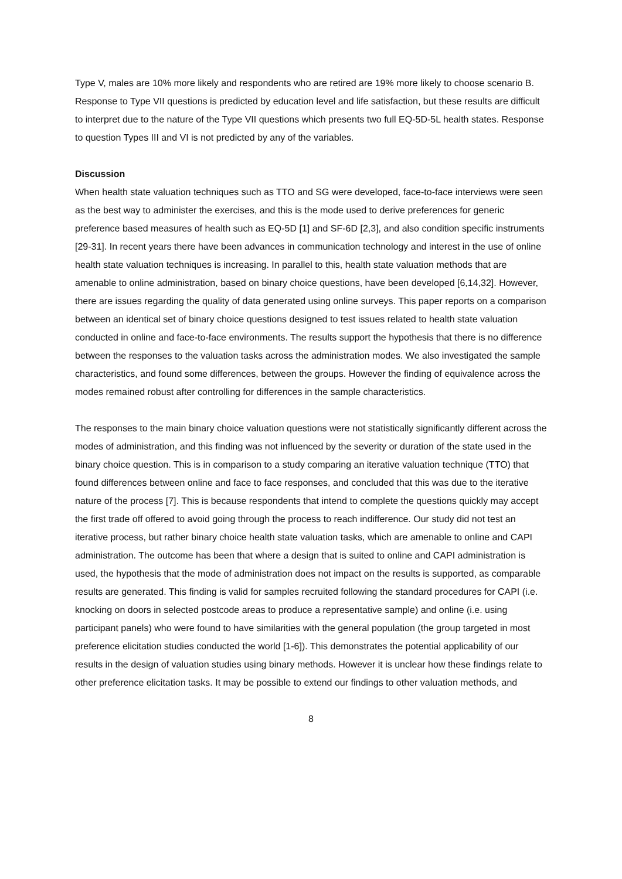Type V, males are 10% more likely and respondents who are retired are 19% more likely to choose scenario B. Response to Type VII questions is predicted by education level and life satisfaction, but these results are difficult to interpret due to the nature of the Type VII questions which presents two full EQ-5D-5L health states. Response to question Types III and VI is not predicted by any of the variables.
Discussion
When health state valuation techniques such as TTO and SG were developed, face-to-face interviews were seen as the best way to administer the exercises, and this is the mode used to derive preferences for generic preference based measures of health such as EQ-5D [1] and SF-6D [2,3], and also condition specific instruments [29-31]. In recent years there have been advances in communication technology and interest in the use of online health state valuation techniques is increasing. In parallel to this, health state valuation methods that are amenable to online administration, based on binary choice questions, have been developed [6,14,32]. However, there are issues regarding the quality of data generated using online surveys. This paper reports on a comparison between an identical set of binary choice questions designed to test issues related to health state valuation conducted in online and face-to-face environments. The results support the hypothesis that there is no difference between the responses to the valuation tasks across the administration modes. We also investigated the sample characteristics, and found some differences, between the groups. However the finding of equivalence across the modes remained robust after controlling for differences in the sample characteristics.
The responses to the main binary choice valuation questions were not statistically significantly different across the modes of administration, and this finding was not influenced by the severity or duration of the state used in the binary choice question. This is in comparison to a study comparing an iterative valuation technique (TTO) that found differences between online and face to face responses, and concluded that this was due to the iterative nature of the process [7]. This is because respondents that intend to complete the questions quickly may accept the first trade off offered to avoid going through the process to reach indifference. Our study did not test an iterative process, but rather binary choice health state valuation tasks, which are amenable to online and CAPI administration. The outcome has been that where a design that is suited to online and CAPI administration is used, the hypothesis that the mode of administration does not impact on the results is supported, as comparable results are generated. This finding is valid for samples recruited following the standard procedures for CAPI (i.e. knocking on doors in selected postcode areas to produce a representative sample) and online (i.e. using participant panels) who were found to have similarities with the general population (the group targeted in most preference elicitation studies conducted the world [1-6]). This demonstrates the potential applicability of our results in the design of valuation studies using binary methods. However it is unclear how these findings relate to other preference elicitation tasks. It may be possible to extend our findings to other valuation methods, and
8